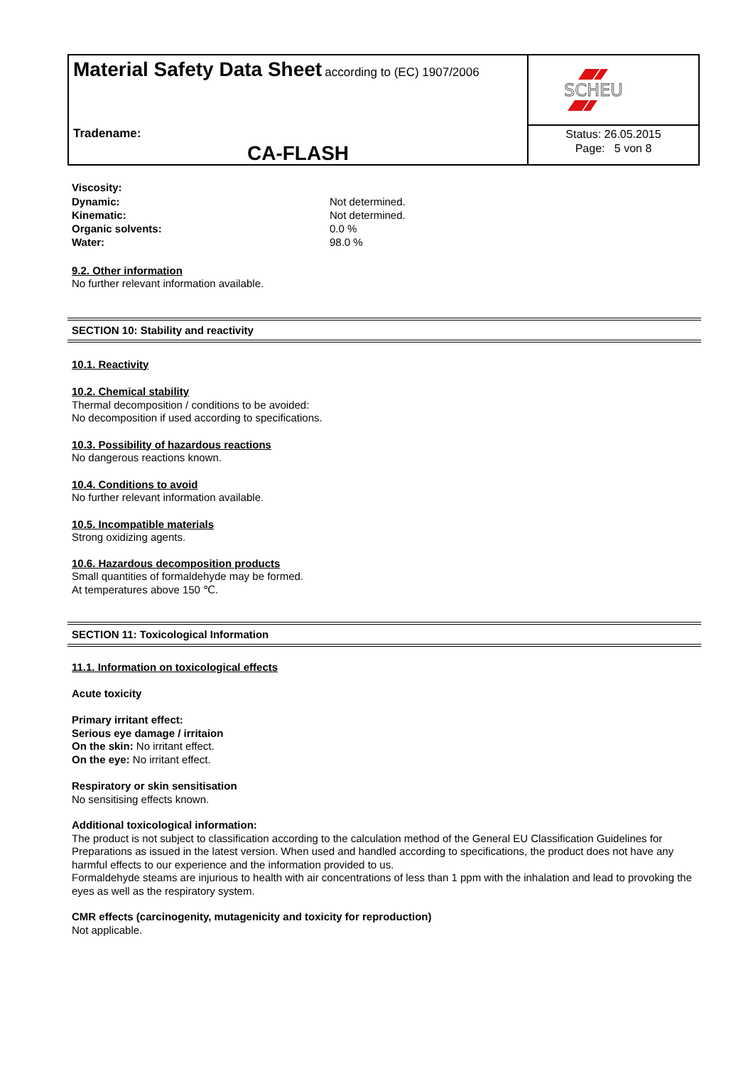Material Safety Data Sheet according to (EC) 1907/2006
Tradename:
CA-FLASH
SCHEU
Status: 26.05.2015
Page: 5 von 8
Viscosity:
Dynamic: Not determined.
Kinematic: Not determined.
Organic solvents: 0.0 %
Water: 98.0 %
9.2. Other information
No further relevant information available.
SECTION 10: Stability and reactivity
10.1. Reactivity
10.2. Chemical stability
Thermal decomposition / conditions to be avoided:
No decomposition if used according to specifications.
10.3. Possibility of hazardous reactions
No dangerous reactions known.
10.4. Conditions to avoid
No further relevant information available.
10.5. Incompatible materials
Strong oxidizing agents.
10.6. Hazardous decomposition products
Small quantities of formaldehyde may be formed.
At temperatures above 150 ℃.
SECTION 11: Toxicological Information
11.1. Information on toxicological effects
Acute toxicity
Primary irritant effect:
Serious eye damage / irritaion
On the skin: No irritant effect.
On the eye: No irritant effect.
Respiratory or skin sensitisation
No sensitising effects known.
Additional toxicological information:
The product is not subject to classification according to the calculation method of the General EU Classification Guidelines for Preparations as issued in the latest version. When used and handled according to specifications, the product does not have any harmful effects to our experience and the information provided to us.
Formaldehyde steams are injurious to health with air concentrations of less than 1 ppm with the inhalation and lead to provoking the eyes as well as the respiratory system.
CMR effects (carcinogenity, mutagenicity and toxicity for reproduction)
Not applicable.